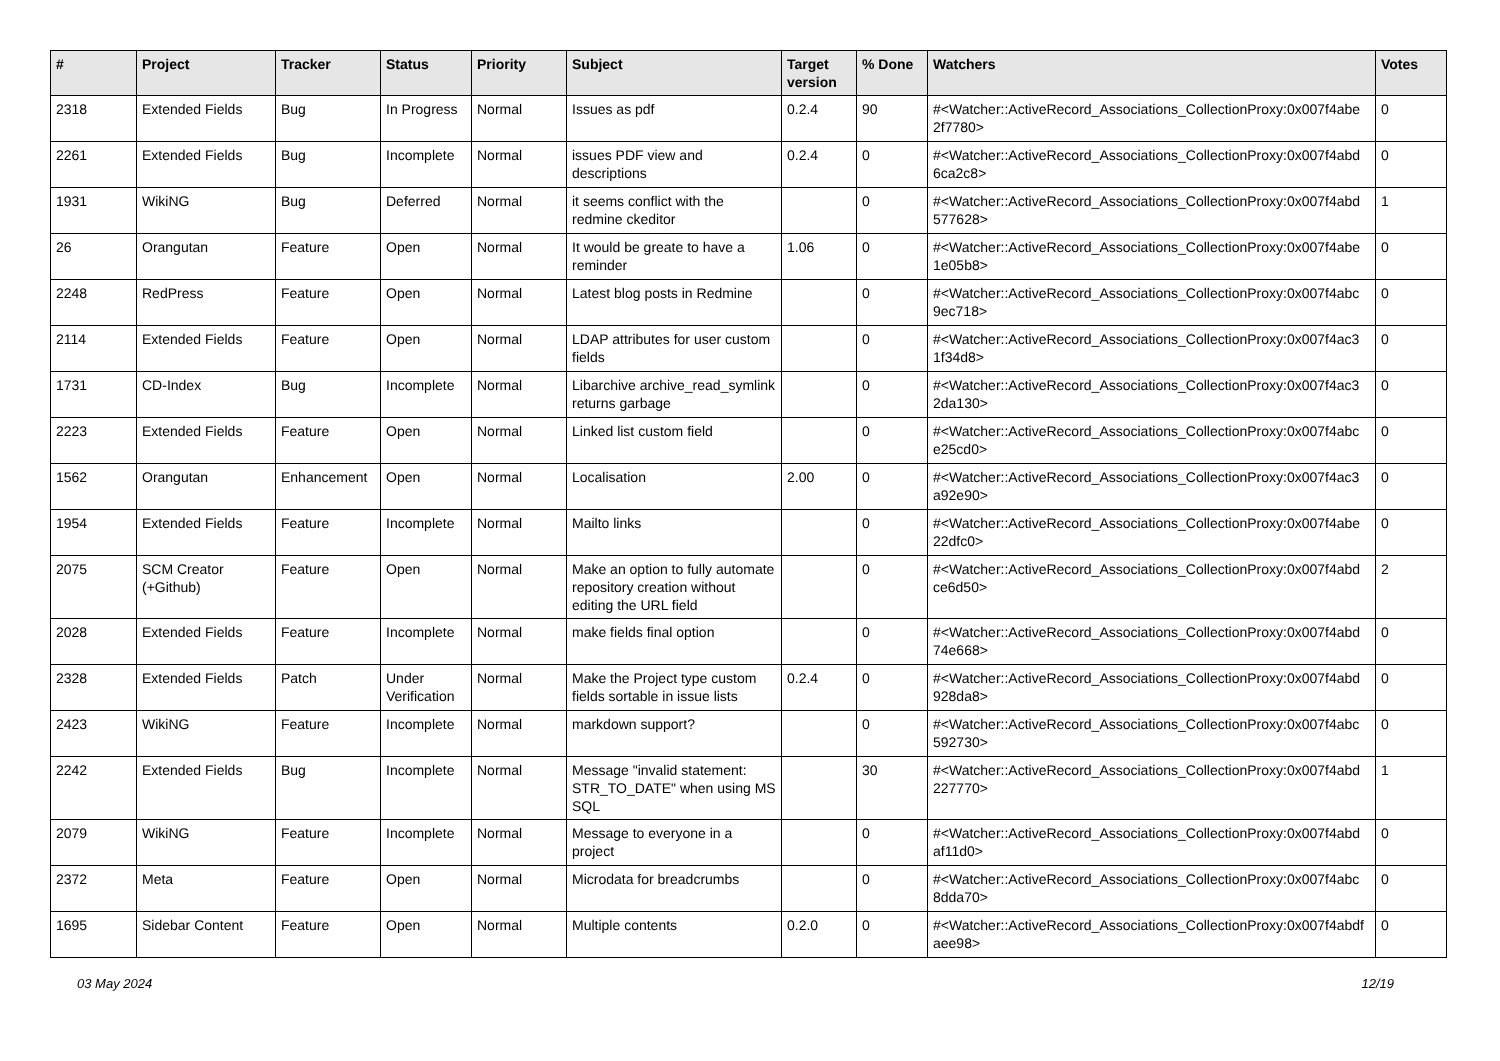| # | Project | Tracker | Status | Priority | Subject | Target version | % Done | Watchers | Votes |
| --- | --- | --- | --- | --- | --- | --- | --- | --- | --- |
| 2318 | Extended Fields | Bug | In Progress | Normal | Issues as pdf | 0.2.4 | 90 | #<Watcher::ActiveRecord_Associations_CollectionProxy:0x007f4abe 2f7780> | 0 |
| 2261 | Extended Fields | Bug | Incomplete | Normal | issues PDF view and descriptions | 0.2.4 | 0 | #<Watcher::ActiveRecord_Associations_CollectionProxy:0x007f4abd 6ca2c8> | 0 |
| 1931 | WikiNG | Bug | Deferred | Normal | it seems conflict with the redmine ckeditor | | 0 | #<Watcher::ActiveRecord_Associations_CollectionProxy:0x007f4abd 577628> | 1 |
| 26 | Orangutan | Feature | Open | Normal | It would be greate to have a reminder | 1.06 | 0 | #<Watcher::ActiveRecord_Associations_CollectionProxy:0x007f4abe 1e05b8> | 0 |
| 2248 | RedPress | Feature | Open | Normal | Latest blog posts in Redmine | | 0 | #<Watcher::ActiveRecord_Associations_CollectionProxy:0x007f4abc 9ec718> | 0 |
| 2114 | Extended Fields | Feature | Open | Normal | LDAP attributes for user custom fields | | 0 | #<Watcher::ActiveRecord_Associations_CollectionProxy:0x007f4ac3 1f34d8> | 0 |
| 1731 | CD-Index | Bug | Incomplete | Normal | Libarchive archive_read_symlink returns garbage | | 0 | #<Watcher::ActiveRecord_Associations_CollectionProxy:0x007f4ac3 2da130> | 0 |
| 2223 | Extended Fields | Feature | Open | Normal | Linked list custom field | | 0 | #<Watcher::ActiveRecord_Associations_CollectionProxy:0x007f4abc e25cd0> | 0 |
| 1562 | Orangutan | Enhancement | Open | Normal | Localisation | 2.00 | 0 | #<Watcher::ActiveRecord_Associations_CollectionProxy:0x007f4ac3 a92e90> | 0 |
| 1954 | Extended Fields | Feature | Incomplete | Normal | Mailto links | | 0 | #<Watcher::ActiveRecord_Associations_CollectionProxy:0x007f4abe 22dfc0> | 0 |
| 2075 | SCM Creator (+Github) | Feature | Open | Normal | Make an option to fully automate repository creation without editing the URL field | | 0 | #<Watcher::ActiveRecord_Associations_CollectionProxy:0x007f4abd ce6d50> | 2 |
| 2028 | Extended Fields | Feature | Incomplete | Normal | make fields final option | | 0 | #<Watcher::ActiveRecord_Associations_CollectionProxy:0x007f4abd 74e668> | 0 |
| 2328 | Extended Fields | Patch | Under Verification | Normal | Make the Project type custom fields sortable in issue lists | 0.2.4 | 0 | #<Watcher::ActiveRecord_Associations_CollectionProxy:0x007f4abd 928da8> | 0 |
| 2423 | WikiNG | Feature | Incomplete | Normal | markdown support? | | 0 | #<Watcher::ActiveRecord_Associations_CollectionProxy:0x007f4abc 592730> | 0 |
| 2242 | Extended Fields | Bug | Incomplete | Normal | Message "invalid statement: STR_TO_DATE" when using MS SQL | | 30 | #<Watcher::ActiveRecord_Associations_CollectionProxy:0x007f4abd 227770> | 1 |
| 2079 | WikiNG | Feature | Incomplete | Normal | Message to everyone in a project | | 0 | #<Watcher::ActiveRecord_Associations_CollectionProxy:0x007f4abd af11d0> | 0 |
| 2372 | Meta | Feature | Open | Normal | Microdata for breadcrumbs | | 0 | #<Watcher::ActiveRecord_Associations_CollectionProxy:0x007f4abc 8dda70> | 0 |
| 1695 | Sidebar Content | Feature | Open | Normal | Multiple contents | 0.2.0 | 0 | #<Watcher::ActiveRecord_Associations_CollectionProxy:0x007f4abdf aee98> | 0 |
03 May 2024 12/19